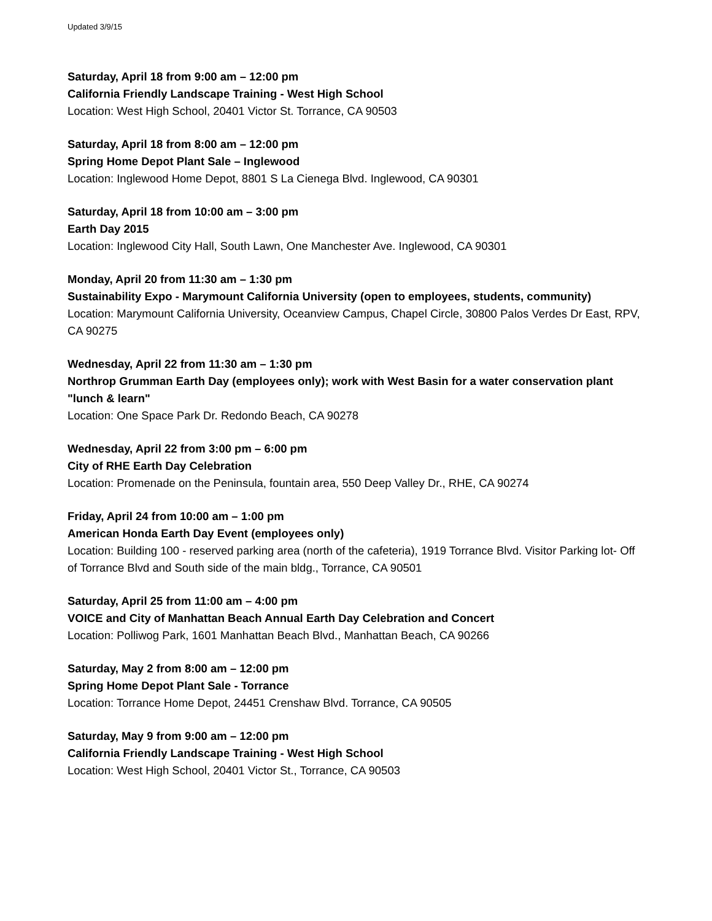Updated 3/9/15
Saturday, April 18 from 9:00 am – 12:00 pm
California Friendly Landscape Training - West High School
Location: West High School, 20401 Victor St. Torrance, CA 90503
Saturday, April 18 from 8:00 am – 12:00 pm
Spring Home Depot Plant Sale – Inglewood
Location: Inglewood Home Depot, 8801 S La Cienega Blvd. Inglewood, CA 90301
Saturday, April 18 from 10:00 am – 3:00 pm
Earth Day 2015
Location: Inglewood City Hall, South Lawn, One Manchester Ave. Inglewood, CA 90301
Monday, April 20 from 11:30 am – 1:30 pm
Sustainability Expo - Marymount California University (open to employees, students, community)
Location: Marymount California University, Oceanview Campus, Chapel Circle, 30800 Palos Verdes Dr East, RPV, CA 90275
Wednesday, April 22 from 11:30 am – 1:30 pm
Northrop Grumman Earth Day (employees only); work with West Basin for a water conservation plant "lunch & learn"
Location: One Space Park Dr. Redondo Beach, CA 90278
Wednesday, April 22 from 3:00 pm – 6:00 pm
City of RHE Earth Day Celebration
Location: Promenade on the Peninsula, fountain area, 550 Deep Valley Dr., RHE, CA 90274
Friday, April 24 from 10:00 am – 1:00 pm
American Honda Earth Day Event (employees only)
Location: Building 100 - reserved parking area (north of the cafeteria), 1919 Torrance Blvd. Visitor Parking lot- Off of Torrance Blvd and South side of the main bldg., Torrance, CA 90501
Saturday, April 25 from 11:00 am – 4:00 pm
VOICE and City of Manhattan Beach Annual Earth Day Celebration and Concert
Location: Polliwog Park, 1601 Manhattan Beach Blvd., Manhattan Beach, CA 90266
Saturday, May 2 from 8:00 am – 12:00 pm
Spring Home Depot Plant Sale - Torrance
Location: Torrance Home Depot, 24451 Crenshaw Blvd. Torrance, CA 90505
Saturday, May 9 from 9:00 am – 12:00 pm
California Friendly Landscape Training - West High School
Location: West High School, 20401 Victor St., Torrance, CA 90503